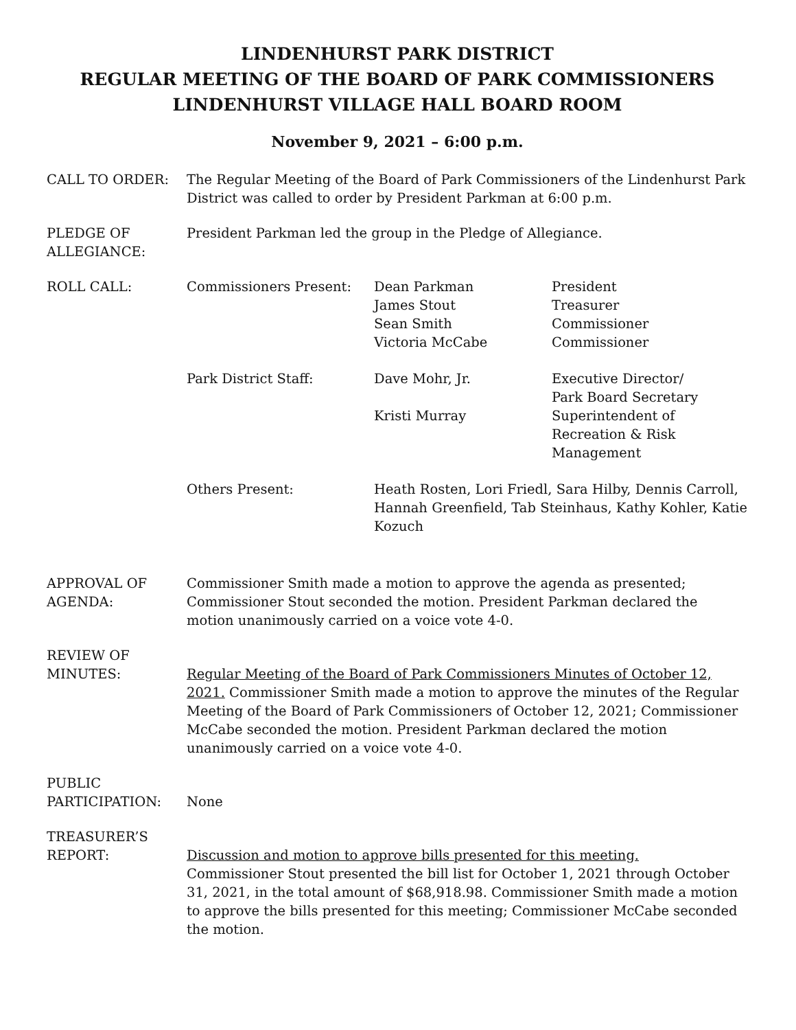LINDENHURST PARK DISTRICT
REGULAR MEETING OF THE BOARD OF PARK COMMISSIONERS
LINDENHURST VILLAGE HALL BOARD ROOM
November 9, 2021 – 6:00 p.m.
CALL TO ORDER: The Regular Meeting of the Board of Park Commissioners of the Lindenhurst Park District was called to order by President Parkman at 6:00 p.m.
PLEDGE OF ALLEGIANCE:
President Parkman led the group in the Pledge of Allegiance.
ROLL CALL: Commissioners Present: Dean Parkman
James Stout
Sean Smith
Victoria McCabe
President
Treasurer
Commissioner
Commissioner
Park District Staff: Dave Mohr, Jr. Executive Director/
Park Board Secretary
Kristi Murray Superintendent of Recreation & Risk Management
Others Present: Heath Rosten, Lori Friedl, Sara Hilby, Dennis Carroll, Hannah Greenfield, Tab Steinhaus, Kathy Kohler, Katie Kozuch
APPROVAL OF AGENDA:
Commissioner Smith made a motion to approve the agenda as presented; Commissioner Stout seconded the motion. President Parkman declared the motion unanimously carried on a voice vote 4-0.
REVIEW OF
MINUTES:
Regular Meeting of the Board of Park Commissioners Minutes of October 12, 2021. Commissioner Smith made a motion to approve the minutes of the Regular Meeting of the Board of Park Commissioners of October 12, 2021; Commissioner McCabe seconded the motion. President Parkman declared the motion unanimously carried on a voice vote 4-0.
PUBLIC
PARTICIPATION:
None
TREASURER’S
REPORT:
Discussion and motion to approve bills presented for this meeting.
Commissioner Stout presented the bill list for October 1, 2021 through October 31, 2021, in the total amount of $68,918.98. Commissioner Smith made a motion to approve the bills presented for this meeting; Commissioner McCabe seconded the motion.